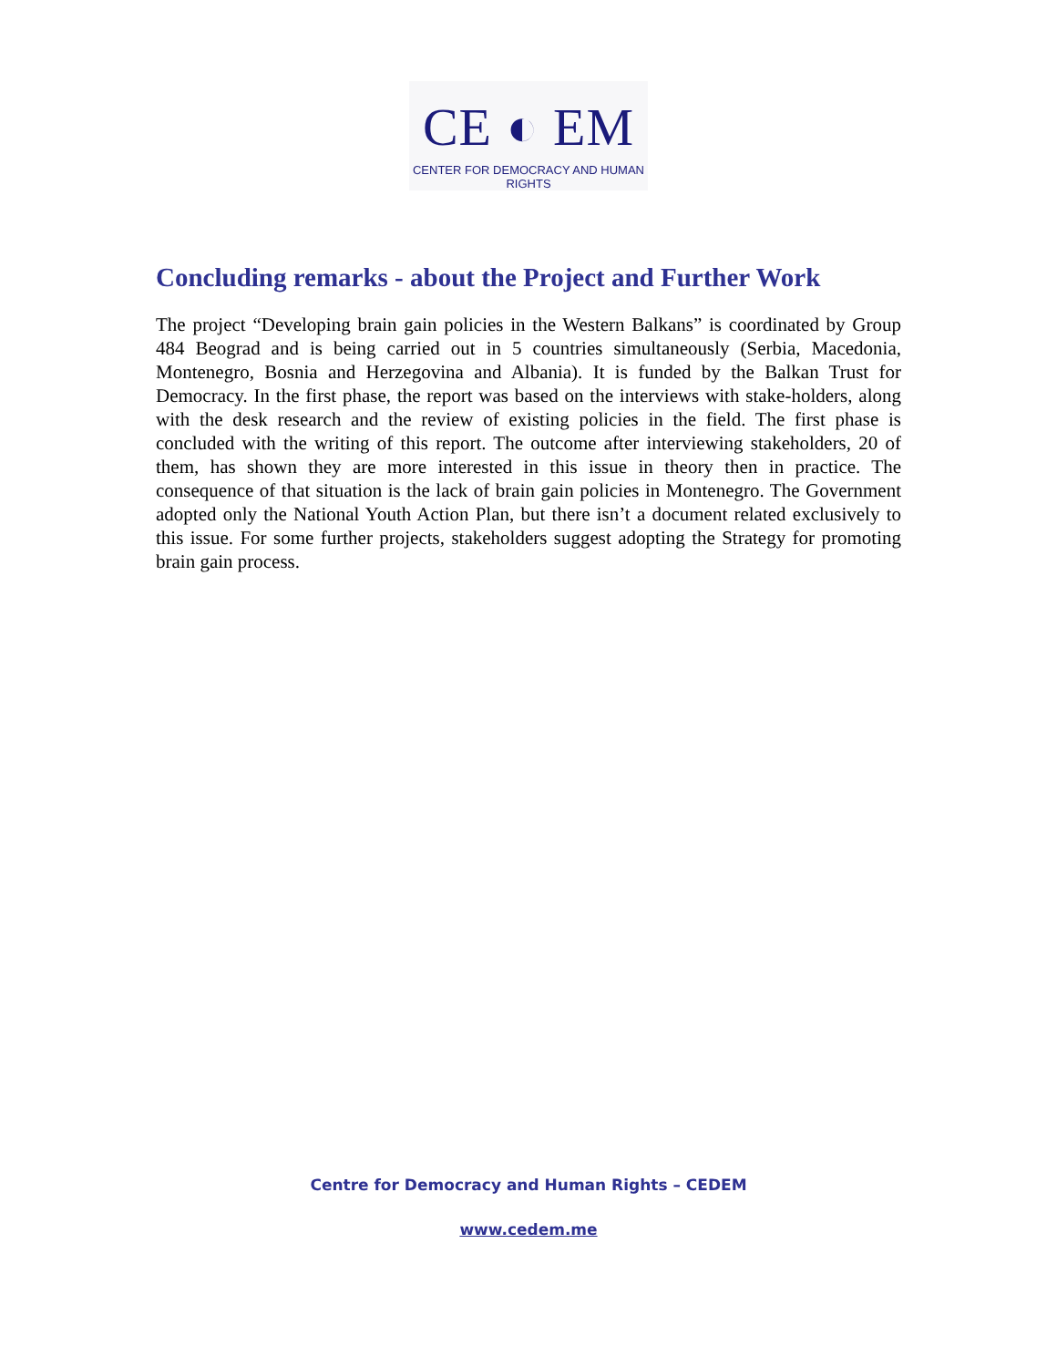CE ◐ EM
CENTER FOR DEMOCRACY AND HUMAN RIGHTS
Concluding remarks - about the Project and Further Work
The project “Developing brain gain policies in the Western Balkans” is coordinated by Group 484 Beograd and is being carried out in 5 countries simultaneously (Serbia, Macedonia, Montenegro, Bosnia and Herzegovina and Albania). It is funded by the Balkan Trust for Democracy. In the first phase, the report was based on the interviews with stake-holders, along with the desk research and the review of existing policies in the field. The first phase is concluded with the writing of this report. The outcome after interviewing stakeholders, 20 of them, has shown they are more interested in this issue in theory then in practice. The consequence of that situation is the lack of brain gain policies in Montenegro. The Government adopted only the National Youth Action Plan, but there isn’t a document related exclusively to this issue. For some further projects, stakeholders suggest adopting the Strategy for promoting brain gain process.
Centre for Democracy and Human Rights – CEDEM
www.cedem.me